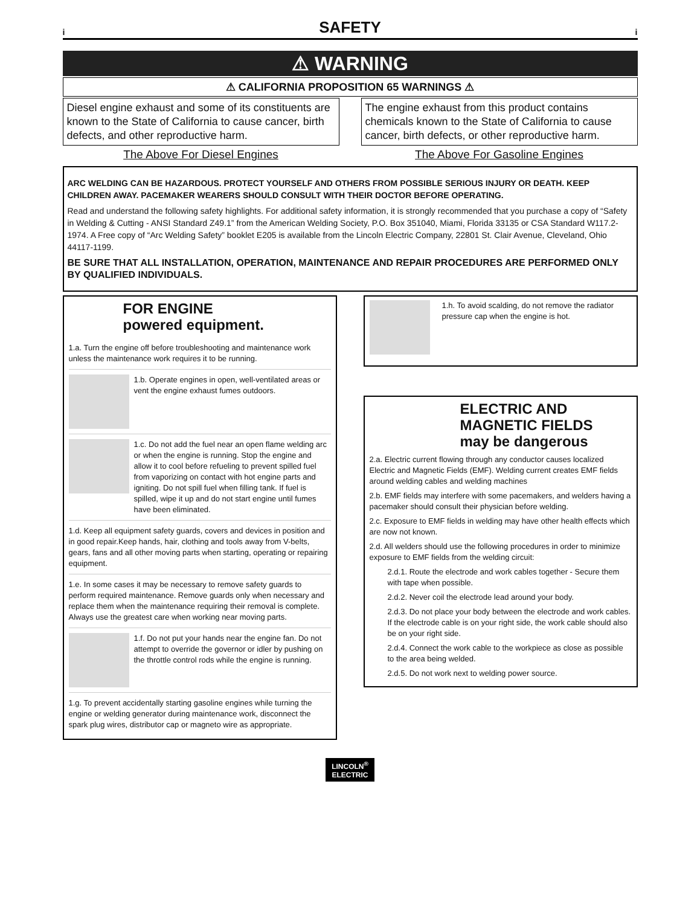i SAFETY i
⚠ WARNING
⚠ CALIFORNIA PROPOSITION 65 WARNINGS ⚠
Diesel engine exhaust and some of its constituents are known to the State of California to cause cancer, birth defects, and other reproductive harm.
The Above For Diesel Engines
The engine exhaust from this product contains chemicals known to the State of California to cause cancer, birth defects, or other reproductive harm.
The Above For Gasoline Engines
ARC WELDING CAN BE HAZARDOUS. PROTECT YOURSELF AND OTHERS FROM POSSIBLE SERIOUS INJURY OR DEATH. KEEP CHILDREN AWAY. PACEMAKER WEARERS SHOULD CONSULT WITH THEIR DOCTOR BEFORE OPERATING.
Read and understand the following safety highlights. For additional safety information, it is strongly recommended that you purchase a copy of “Safety in Welding & Cutting - ANSI Standard Z49.1” from the American Welding Society, P.O. Box 351040, Miami, Florida 33135 or CSA Standard W117.2-1974. A Free copy of “Arc Welding Safety” booklet E205 is available from the Lincoln Electric Company, 22801 St. Clair Avenue, Cleveland, Ohio 44117-1199.
BE SURE THAT ALL INSTALLATION, OPERATION, MAINTENANCE AND REPAIR PROCEDURES ARE PERFORMED ONLY BY QUALIFIED INDIVIDUALS.
FOR ENGINE
powered equipment.
1.a. Turn the engine off before troubleshooting and maintenance work unless the maintenance work requires it to be running.
1.b. Operate engines in open, well-ventilated areas or vent the engine exhaust fumes outdoors.
1.c. Do not add the fuel near an open flame welding arc or when the engine is running. Stop the engine and allow it to cool before refueling to prevent spilled fuel from vaporizing on contact with hot engine parts and igniting. Do not spill fuel when filling tank. If fuel is spilled, wipe it up and do not start engine until fumes have been eliminated.
1.d. Keep all equipment safety guards, covers and devices in position and in good repair.Keep hands, hair, clothing and tools away from V-belts, gears, fans and all other moving parts when starting, operating or repairing equipment.
1.e. In some cases it may be necessary to remove safety guards to perform required maintenance. Remove guards only when necessary and replace them when the maintenance requiring their removal is complete. Always use the greatest care when working near moving parts.
1.f. Do not put your hands near the engine fan. Do not attempt to override the governor or idler by pushing on the throttle control rods while the engine is running.
1.g. To prevent accidentally starting gasoline engines while turning the engine or welding generator during maintenance work, disconnect the spark plug wires, distributor cap or magneto wire as appropriate.
1.h. To avoid scalding, do not remove the radiator pressure cap when the engine is hot.
ELECTRIC AND
MAGNETIC FIELDS
may be dangerous
2.a. Electric current flowing through any conductor causes localized Electric and Magnetic Fields (EMF). Welding current creates EMF fields around welding cables and welding machines
2.b. EMF fields may interfere with some pacemakers, and welders having a pacemaker should consult their physician before welding.
2.c. Exposure to EMF fields in welding may have other health effects which are now not known.
2.d. All welders should use the following procedures in order to minimize exposure to EMF fields from the welding circuit:
2.d.1. Route the electrode and work cables together - Secure them with tape when possible.
2.d.2. Never coil the electrode lead around your body.
2.d.3. Do not place your body between the electrode and work cables. If the electrode cable is on your right side, the work cable should also be on your right side.
2.d.4. Connect the work cable to the workpiece as close as possible to the area being welded.
2.d.5. Do not work next to welding power source.
LINCOLN<sup>®</sup>
ELECTRIC